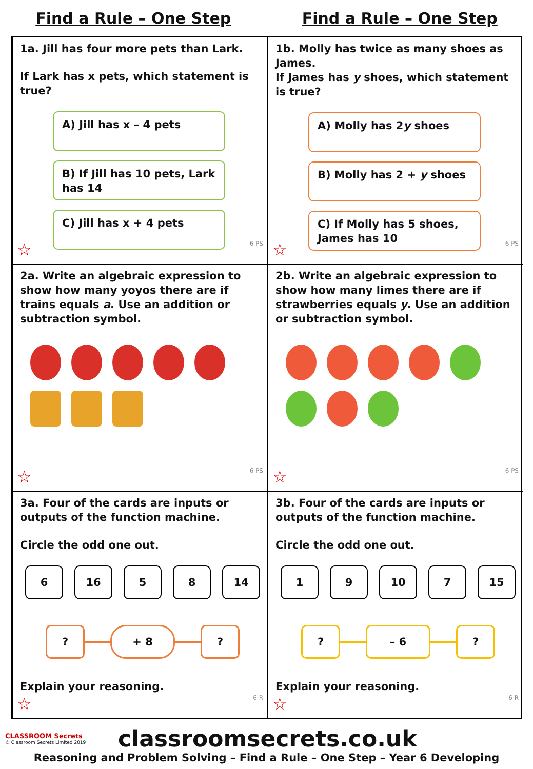Find a Rule – One Step Find a Rule – One Step
1a. Jill has four more pets than Lark.
If Lark has x pets, which statement is true?
A) Jill has x – 4 pets
B) If Jill has 10 pets, Lark has 14
C) Jill has x + 4 pets
☆ 6 PS
1b. Molly has twice as many shoes as James.
If James has y shoes, which statement is true?
A) Molly has 2y shoes
B) Molly has 2 + y shoes
C) If Molly has 5 shoes, James has 10
☆ 6 PS
2a. Write an algebraic expression to show how many yoyos there are if trains equals a. Use an addition or subtraction symbol.
☆ 6 PS
2b. Write an algebraic expression to show how many limes there are if strawberries equals y. Use an addition or subtraction symbol.
☆ 6 PS
3a. Four of the cards are inputs or outputs of the function machine.
Circle the odd one out.
6 16 5 8 14
? + 8 ?
Explain your reasoning.
☆ 6 R
3b. Four of the cards are inputs or outputs of the function machine.
Circle the odd one out.
1 9 10 7 15
? – 6 ?
Explain your reasoning.
☆ 6 R
CLASSROOM Secrets
© Classroom Secrets Limited 2019
classroomsecrets.co.uk
Reasoning and Problem Solving – Find a Rule – One Step – Year 6 Developing